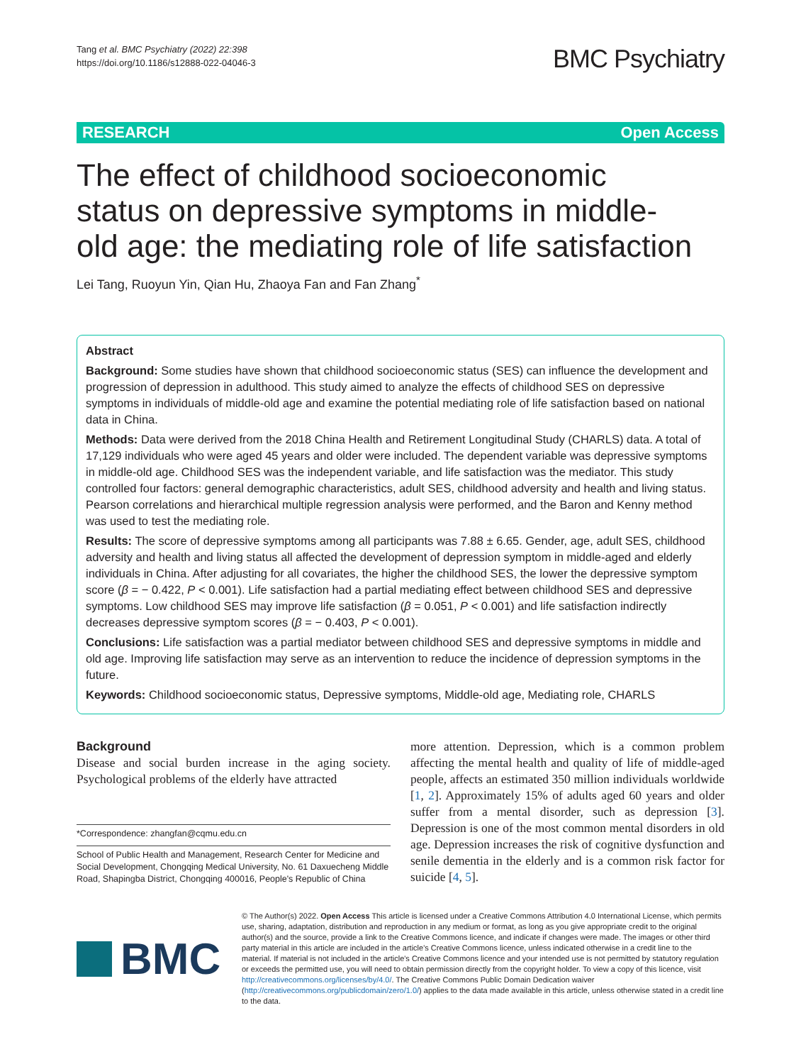Tang et al. BMC Psychiatry (2022) 22:398
https://doi.org/10.1186/s12888-022-04046-3
BMC Psychiatry
RESEARCH Open Access
The effect of childhood socioeconomic status on depressive symptoms in middle-old age: the mediating role of life satisfaction
Lei Tang, Ruoyun Yin, Qian Hu, Zhaoya Fan and Fan Zhang<sup>*</sup>
Abstract
Background: Some studies have shown that childhood socioeconomic status (SES) can influence the development and progression of depression in adulthood. This study aimed to analyze the effects of childhood SES on depressive symptoms in individuals of middle-old age and examine the potential mediating role of life satisfaction based on national data in China.
Methods: Data were derived from the 2018 China Health and Retirement Longitudinal Study (CHARLS) data. A total of 17,129 individuals who were aged 45 years and older were included. The dependent variable was depressive symptoms in middle-old age. Childhood SES was the independent variable, and life satisfaction was the mediator. This study controlled four factors: general demographic characteristics, adult SES, childhood adversity and health and living status. Pearson correlations and hierarchical multiple regression analysis were performed, and the Baron and Kenny method was used to test the mediating role.
Results: The score of depressive symptoms among all participants was 7.88 ± 6.65. Gender, age, adult SES, childhood adversity and health and living status all affected the development of depression symptom in middle-aged and elderly individuals in China. After adjusting for all covariates, the higher the childhood SES, the lower the depressive symptom score (β = − 0.422, P < 0.001). Life satisfaction had a partial mediating effect between childhood SES and depressive symptoms. Low childhood SES may improve life satisfaction (β = 0.051, P < 0.001) and life satisfaction indirectly decreases depressive symptom scores (β = − 0.403, P < 0.001).
Conclusions: Life satisfaction was a partial mediator between childhood SES and depressive symptoms in middle and old age. Improving life satisfaction may serve as an intervention to reduce the incidence of depression symptoms in the future.
Keywords: Childhood socioeconomic status, Depressive symptoms, Middle-old age, Mediating role, CHARLS
Background
Disease and social burden increase in the aging society. Psychological problems of the elderly have attracted
*Correspondence: zhangfan@cqmu.edu.cn
School of Public Health and Management, Research Center for Medicine and Social Development, Chongqing Medical University, No. 61 Daxuecheng Middle Road, Shapingba District, Chongqing 400016, People's Republic of China
more attention. Depression, which is a common problem affecting the mental health and quality of life of middle-aged people, affects an estimated 350 million individuals worldwide [1, 2]. Approximately 15% of adults aged 60 years and older suffer from a mental disorder, such as depression [3]. Depression is one of the most common mental disorders in old age. Depression increases the risk of cognitive dysfunction and senile dementia in the elderly and is a common risk factor for suicide [4, 5].
BMC
© The Author(s) 2022. Open Access This article is licensed under a Creative Commons Attribution 4.0 International License, which permits use, sharing, adaptation, distribution and reproduction in any medium or format, as long as you give appropriate credit to the original author(s) and the source, provide a link to the Creative Commons licence, and indicate if changes were made. The images or other third party material in this article are included in the article's Creative Commons licence, unless indicated otherwise in a credit line to the material. If material is not included in the article's Creative Commons licence and your intended use is not permitted by statutory regulation or exceeds the permitted use, you will need to obtain permission directly from the copyright holder. To view a copy of this licence, visit http://creativecommons.org/licenses/by/4.0/. The Creative Commons Public Domain Dedication waiver (http://creativecommons.org/publicdomain/zero/1.0/) applies to the data made available in this article, unless otherwise stated in a credit line to the data.